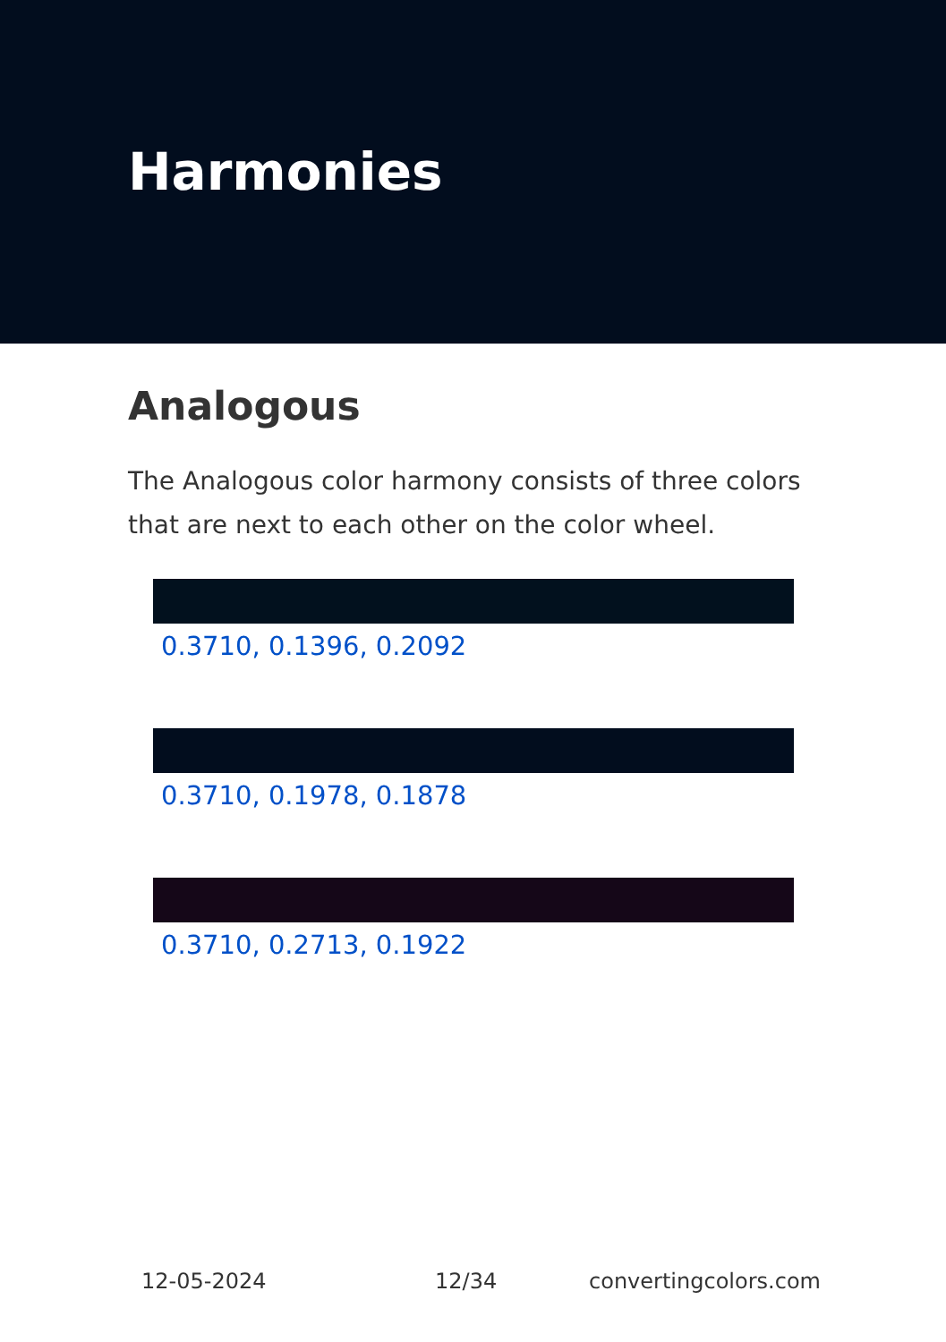Harmonies
Analogous
The Analogous color harmony consists of three colors that are next to each other on the color wheel.
0.3710, 0.1396, 0.2092
0.3710, 0.1978, 0.1878
0.3710, 0.2713, 0.1922
12-05-2024 12/34 convertingcolors.com